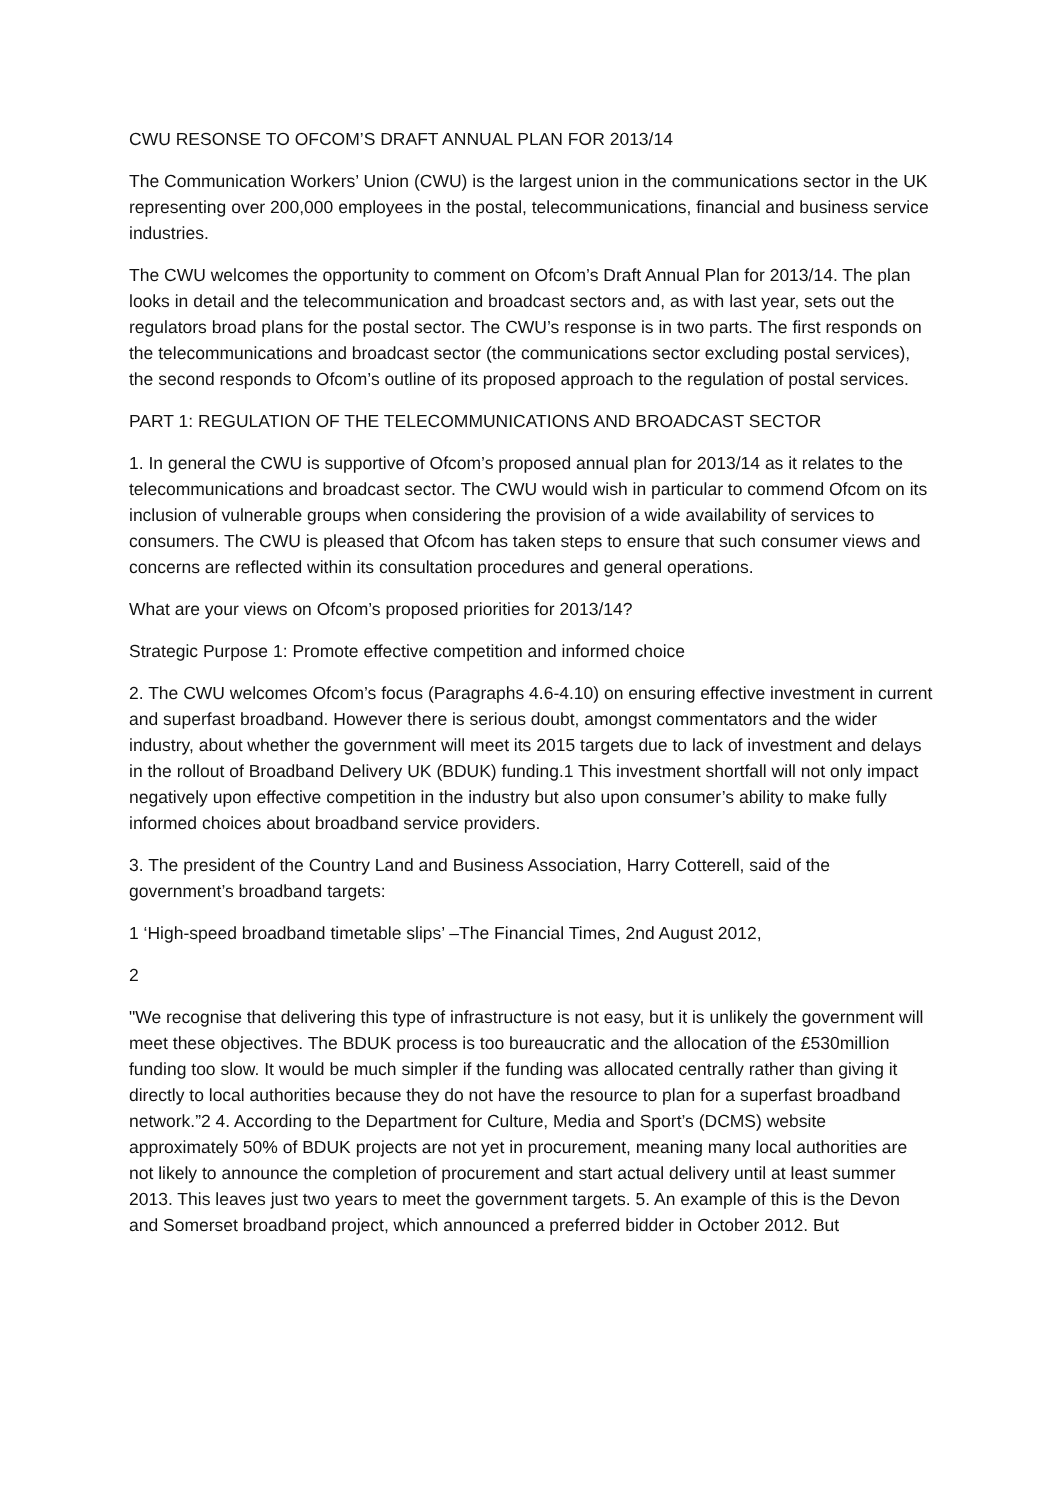CWU RESONSE TO OFCOM’S DRAFT ANNUAL PLAN FOR 2013/14
The Communication Workers’ Union (CWU) is the largest union in the communications sector in the UK representing over 200,000 employees in the postal, telecommunications, financial and business service industries.
The CWU welcomes the opportunity to comment on Ofcom’s Draft Annual Plan for 2013/14. The plan looks in detail and the telecommunication and broadcast sectors and, as with last year, sets out the regulators broad plans for the postal sector. The CWU’s response is in two parts. The first responds on the telecommunications and broadcast sector (the communications sector excluding postal services), the second responds to Ofcom’s outline of its proposed approach to the regulation of postal services.
PART 1: REGULATION OF THE TELECOMMUNICATIONS AND BROADCAST SECTOR
1. In general the CWU is supportive of Ofcom’s proposed annual plan for 2013/14 as it relates to the telecommunications and broadcast sector. The CWU would wish in particular to commend Ofcom on its inclusion of vulnerable groups when considering the provision of a wide availability of services to consumers. The CWU is pleased that Ofcom has taken steps to ensure that such consumer views and concerns are reflected within its consultation procedures and general operations.
What are your views on Ofcom’s proposed priorities for 2013/14?
Strategic Purpose 1: Promote effective competition and informed choice
2. The CWU welcomes Ofcom’s focus (Paragraphs 4.6-4.10) on ensuring effective investment in current and superfast broadband. However there is serious doubt, amongst commentators and the wider industry, about whether the government will meet its 2015 targets due to lack of investment and delays in the rollout of Broadband Delivery UK (BDUK) funding.1 This investment shortfall will not only impact negatively upon effective competition in the industry but also upon consumer’s ability to make fully informed choices about broadband service providers.
3. The president of the Country Land and Business Association, Harry Cotterell, said of the government’s broadband targets:
1 ‘High-speed broadband timetable slips’ –The Financial Times, 2nd August 2012,
2
"We recognise that delivering this type of infrastructure is not easy, but it is unlikely the government will meet these objectives. The BDUK process is too bureaucratic and the allocation of the £530million funding too slow. It would be much simpler if the funding was allocated centrally rather than giving it directly to local authorities because they do not have the resource to plan for a superfast broadband network.”2 4. According to the Department for Culture, Media and Sport’s (DCMS) website approximately 50% of BDUK projects are not yet in procurement, meaning many local authorities are not likely to announce the completion of procurement and start actual delivery until at least summer 2013. This leaves just two years to meet the government targets. 5. An example of this is the Devon and Somerset broadband project, which announced a preferred bidder in October 2012. But